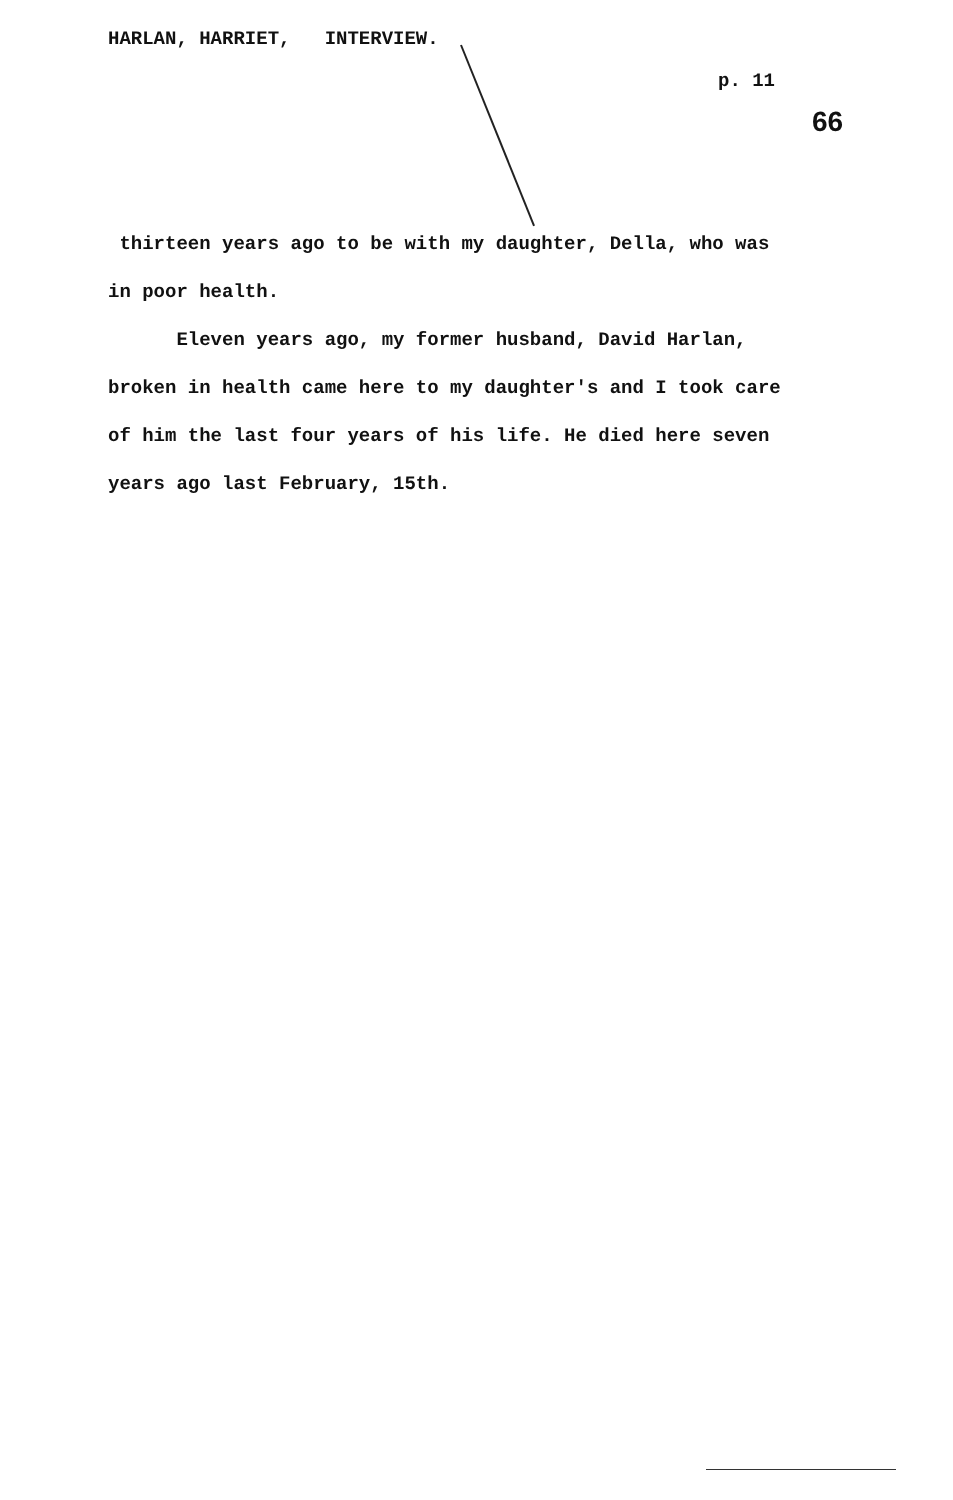HARLAN, HARRIET, INTERVIEW.
p. 11
66
thirteen years ago to be with my daughter, Della, who was in poor health.
Eleven years ago, my former husband, David Harlan, broken in health came here to my daughter's and I took care of him the last four years of his life. He died here seven years ago last February, 15th.